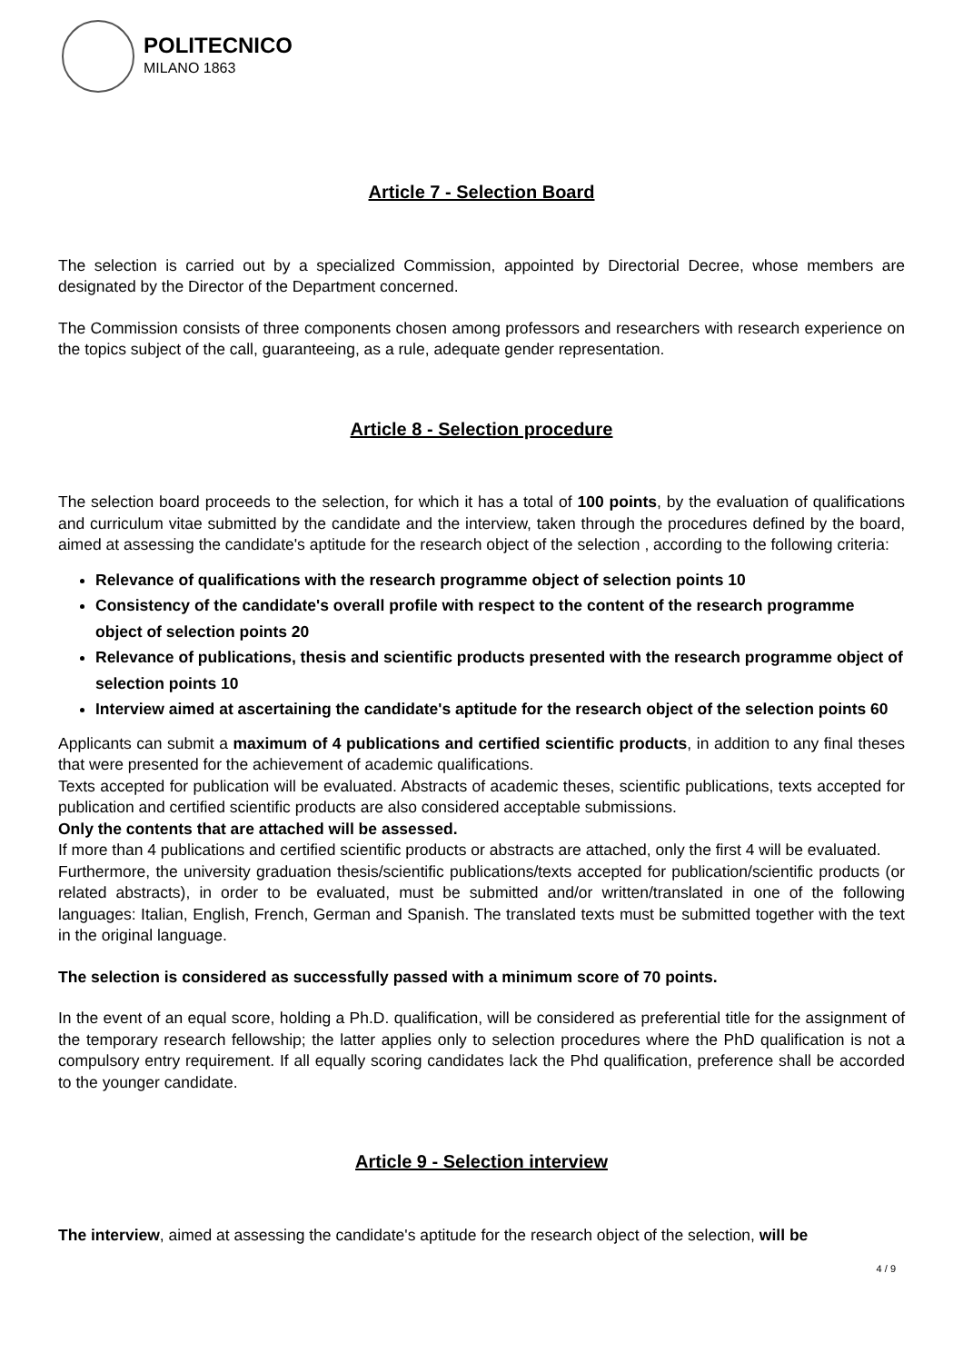POLITECNICO
MILANO 1863
Article 7 - Selection Board
The selection is carried out by a specialized Commission, appointed by Directorial Decree, whose members are designated by the Director of the Department concerned.
The Commission consists of three components chosen among professors and researchers with research experience on the topics subject of the call, guaranteeing, as a rule, adequate gender representation.
Article 8 - Selection procedure
The selection board proceeds to the selection, for which it has a total of 100 points, by the evaluation of qualifications and curriculum vitae submitted by the candidate and the interview, taken through the procedures defined by the board, aimed at assessing the candidate's aptitude for the research object of the selection , according to the following criteria:
Relevance of qualifications with the research programme object of selection points 10
Consistency of the candidate's overall profile with respect to the content of the research programme object of selection points 20
Relevance of publications, thesis and scientific products presented with the research programme object of selection points 10
Interview aimed at ascertaining the candidate's aptitude for the research object of the selection points 60
Applicants can submit a maximum of 4 publications and certified scientific products, in addition to any final theses that were presented for the achievement of academic qualifications.
Texts accepted for publication will be evaluated. Abstracts of academic theses, scientific publications, texts accepted for publication and certified scientific products are also considered acceptable submissions.
Only the contents that are attached will be assessed.
If more than 4 publications and certified scientific products or abstracts are attached, only the first 4 will be evaluated.
Furthermore, the university graduation thesis/scientific publications/texts accepted for publication/scientific products (or related abstracts), in order to be evaluated, must be submitted and/or written/translated in one of the following languages: Italian, English, French, German and Spanish. The translated texts must be submitted together with the text in the original language.
The selection is considered as successfully passed with a minimum score of 70 points.
In the event of an equal score, holding a Ph.D. qualification, will be considered as preferential title for the assignment of the temporary research fellowship; the latter applies only to selection procedures where the PhD qualification is not a compulsory entry requirement. If all equally scoring candidates lack the Phd qualification, preference shall be accorded to the younger candidate.
Article 9 - Selection interview
The interview, aimed at assessing the candidate's aptitude for the research object of the selection, will be
4 / 9